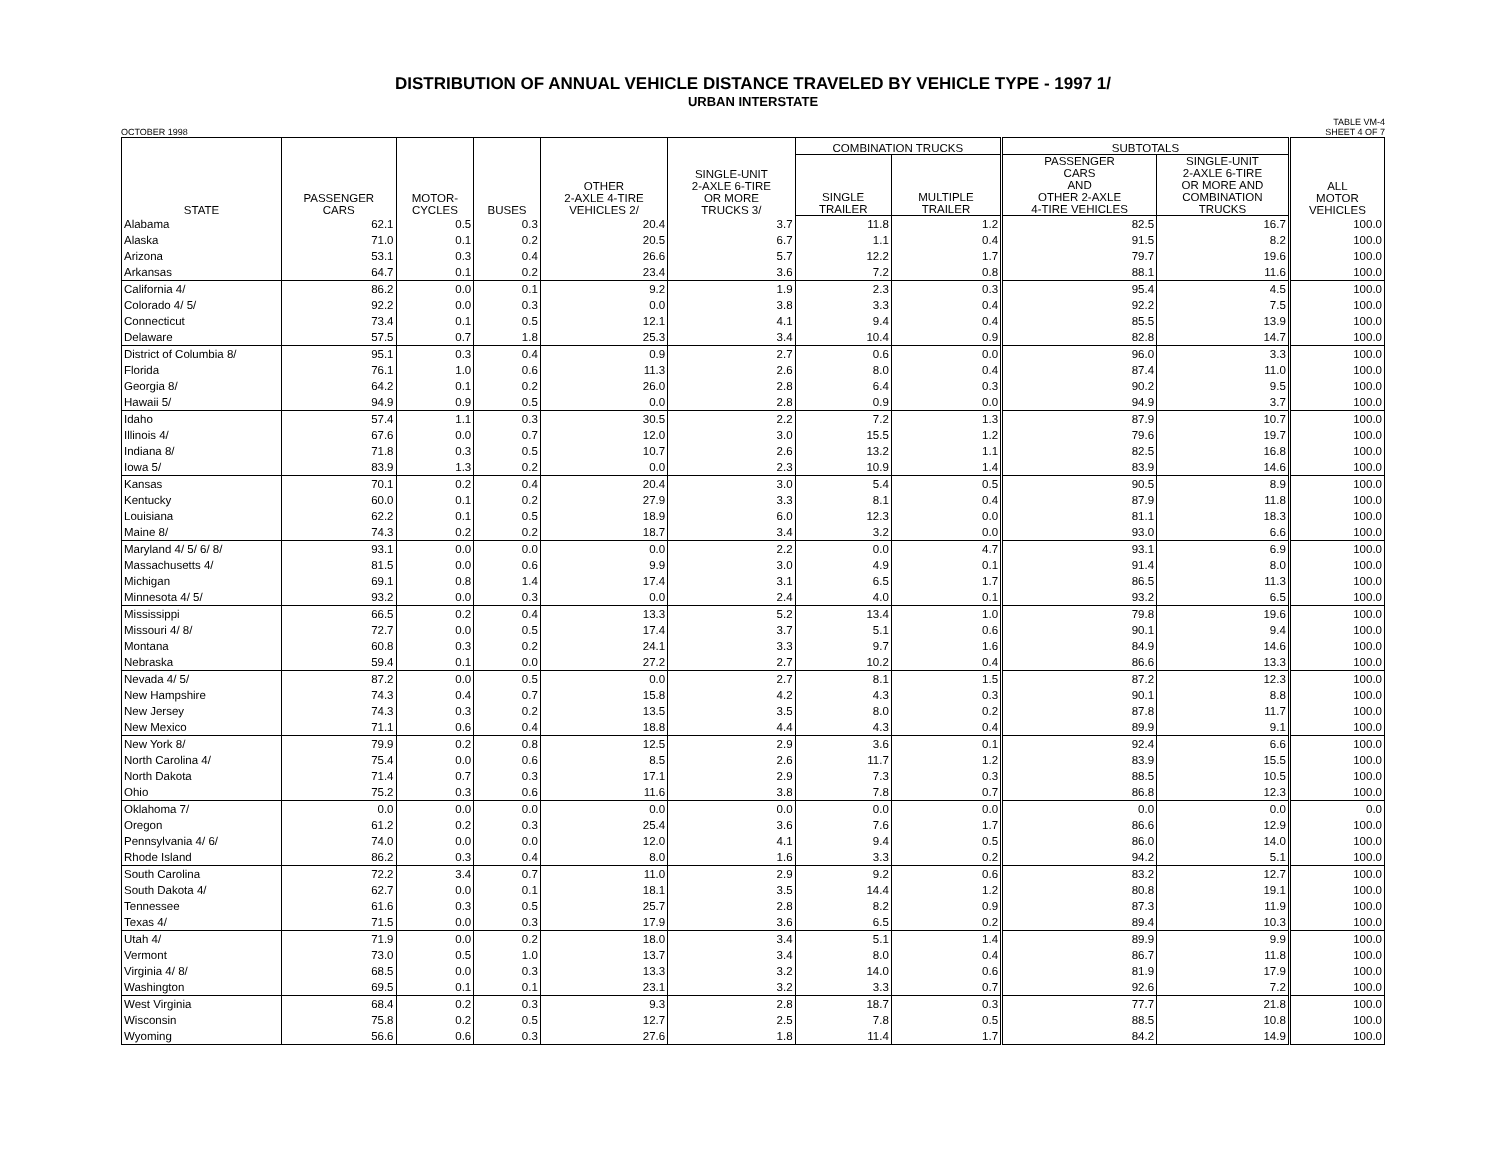DISTRIBUTION OF ANNUAL VEHICLE DISTANCE TRAVELED BY VEHICLE TYPE - 1997 1/
URBAN INTERSTATE
OCTOBER 1998 TABLE VM-4
SHEET 4 OF 7
| STATE | PASSENGER CARS | MOTOR- CYCLES | BUSES | OTHER 2-AXLE 4-TIRE VEHICLES 2/ | SINGLE-UNIT 2-AXLE 6-TIRE OR MORE TRUCKS 3/ | COMBINATION TRUCKS | | SUBTOTALS | | ALL MOTOR VEHICLES |
| --- | --- | --- | --- | --- | --- | --- | --- | --- | --- | --- |
| | | | | | | SINGLE TRAILER | MULTIPLE TRAILER | PASSENGER CARS AND OTHER 2-AXLE 4-TIRE VEHICLES | SINGLE-UNIT 2-AXLE 6-TIRE OR MORE AND COMBINATION TRUCKS | |
| Alabama | 62.1 | 0.5 | 0.3 | 20.4 | 3.7 | 11.8 | 1.2 | 82.5 | 16.7 | 100.0 |
| Alaska | 71.0 | 0.1 | 0.2 | 20.5 | 6.7 | 1.1 | 0.4 | 91.5 | 8.2 | 100.0 |
| Arizona | 53.1 | 0.3 | 0.4 | 26.6 | 5.7 | 12.2 | 1.7 | 79.7 | 19.6 | 100.0 |
| Arkansas | 64.7 | 0.1 | 0.2 | 23.4 | 3.6 | 7.2 | 0.8 | 88.1 | 11.6 | 100.0 |
| California 4/ | 86.2 | 0.0 | 0.1 | 9.2 | 1.9 | 2.3 | 0.3 | 95.4 | 4.5 | 100.0 |
| Colorado 4/ 5/ | 92.2 | 0.0 | 0.3 | 0.0 | 3.8 | 3.3 | 0.4 | 92.2 | 7.5 | 100.0 |
| Connecticut | 73.4 | 0.1 | 0.5 | 12.1 | 4.1 | 9.4 | 0.4 | 85.5 | 13.9 | 100.0 |
| Delaware | 57.5 | 0.7 | 1.8 | 25.3 | 3.4 | 10.4 | 0.9 | 82.8 | 14.7 | 100.0 |
| District of Columbia 8/ | 95.1 | 0.3 | 0.4 | 0.9 | 2.7 | 0.6 | 0.0 | 96.0 | 3.3 | 100.0 |
| Florida | 76.1 | 1.0 | 0.6 | 11.3 | 2.6 | 8.0 | 0.4 | 87.4 | 11.0 | 100.0 |
| Georgia 8/ | 64.2 | 0.1 | 0.2 | 26.0 | 2.8 | 6.4 | 0.3 | 90.2 | 9.5 | 100.0 |
| Hawaii 5/ | 94.9 | 0.9 | 0.5 | 0.0 | 2.8 | 0.9 | 0.0 | 94.9 | 3.7 | 100.0 |
| Idaho | 57.4 | 1.1 | 0.3 | 30.5 | 2.2 | 7.2 | 1.3 | 87.9 | 10.7 | 100.0 |
| Illinois 4/ | 67.6 | 0.0 | 0.7 | 12.0 | 3.0 | 15.5 | 1.2 | 79.6 | 19.7 | 100.0 |
| Indiana 8/ | 71.8 | 0.3 | 0.5 | 10.7 | 2.6 | 13.2 | 1.1 | 82.5 | 16.8 | 100.0 |
| Iowa 5/ | 83.9 | 1.3 | 0.2 | 0.0 | 2.3 | 10.9 | 1.4 | 83.9 | 14.6 | 100.0 |
| Kansas | 70.1 | 0.2 | 0.4 | 20.4 | 3.0 | 5.4 | 0.5 | 90.5 | 8.9 | 100.0 |
| Kentucky | 60.0 | 0.1 | 0.2 | 27.9 | 3.3 | 8.1 | 0.4 | 87.9 | 11.8 | 100.0 |
| Louisiana | 62.2 | 0.1 | 0.5 | 18.9 | 6.0 | 12.3 | 0.0 | 81.1 | 18.3 | 100.0 |
| Maine 8/ | 74.3 | 0.2 | 0.2 | 18.7 | 3.4 | 3.2 | 0.0 | 93.0 | 6.6 | 100.0 |
| Maryland 4/ 5/ 6/ 8/ | 93.1 | 0.0 | 0.0 | 0.0 | 2.2 | 0.0 | 4.7 | 93.1 | 6.9 | 100.0 |
| Massachusetts 4/ | 81.5 | 0.0 | 0.6 | 9.9 | 3.0 | 4.9 | 0.1 | 91.4 | 8.0 | 100.0 |
| Michigan | 69.1 | 0.8 | 1.4 | 17.4 | 3.1 | 6.5 | 1.7 | 86.5 | 11.3 | 100.0 |
| Minnesota 4/ 5/ | 93.2 | 0.0 | 0.3 | 0.0 | 2.4 | 4.0 | 0.1 | 93.2 | 6.5 | 100.0 |
| Mississippi | 66.5 | 0.2 | 0.4 | 13.3 | 5.2 | 13.4 | 1.0 | 79.8 | 19.6 | 100.0 |
| Missouri 4/ 8/ | 72.7 | 0.0 | 0.5 | 17.4 | 3.7 | 5.1 | 0.6 | 90.1 | 9.4 | 100.0 |
| Montana | 60.8 | 0.3 | 0.2 | 24.1 | 3.3 | 9.7 | 1.6 | 84.9 | 14.6 | 100.0 |
| Nebraska | 59.4 | 0.1 | 0.0 | 27.2 | 2.7 | 10.2 | 0.4 | 86.6 | 13.3 | 100.0 |
| Nevada 4/ 5/ | 87.2 | 0.0 | 0.5 | 0.0 | 2.7 | 8.1 | 1.5 | 87.2 | 12.3 | 100.0 |
| New Hampshire | 74.3 | 0.4 | 0.7 | 15.8 | 4.2 | 4.3 | 0.3 | 90.1 | 8.8 | 100.0 |
| New Jersey | 74.3 | 0.3 | 0.2 | 13.5 | 3.5 | 8.0 | 0.2 | 87.8 | 11.7 | 100.0 |
| New Mexico | 71.1 | 0.6 | 0.4 | 18.8 | 4.4 | 4.3 | 0.4 | 89.9 | 9.1 | 100.0 |
| New York 8/ | 79.9 | 0.2 | 0.8 | 12.5 | 2.9 | 3.6 | 0.1 | 92.4 | 6.6 | 100.0 |
| North Carolina 4/ | 75.4 | 0.0 | 0.6 | 8.5 | 2.6 | 11.7 | 1.2 | 83.9 | 15.5 | 100.0 |
| North Dakota | 71.4 | 0.7 | 0.3 | 17.1 | 2.9 | 7.3 | 0.3 | 88.5 | 10.5 | 100.0 |
| Ohio | 75.2 | 0.3 | 0.6 | 11.6 | 3.8 | 7.8 | 0.7 | 86.8 | 12.3 | 100.0 |
| Oklahoma 7/ | 0.0 | 0.0 | 0.0 | 0.0 | 0.0 | 0.0 | 0.0 | 0.0 | 0.0 | 0.0 |
| Oregon | 61.2 | 0.2 | 0.3 | 25.4 | 3.6 | 7.6 | 1.7 | 86.6 | 12.9 | 100.0 |
| Pennsylvania 4/ 6/ | 74.0 | 0.0 | 0.0 | 12.0 | 4.1 | 9.4 | 0.5 | 86.0 | 14.0 | 100.0 |
| Rhode Island | 86.2 | 0.3 | 0.4 | 8.0 | 1.6 | 3.3 | 0.2 | 94.2 | 5.1 | 100.0 |
| South Carolina | 72.2 | 3.4 | 0.7 | 11.0 | 2.9 | 9.2 | 0.6 | 83.2 | 12.7 | 100.0 |
| South Dakota 4/ | 62.7 | 0.0 | 0.1 | 18.1 | 3.5 | 14.4 | 1.2 | 80.8 | 19.1 | 100.0 |
| Tennessee | 61.6 | 0.3 | 0.5 | 25.7 | 2.8 | 8.2 | 0.9 | 87.3 | 11.9 | 100.0 |
| Texas 4/ | 71.5 | 0.0 | 0.3 | 17.9 | 3.6 | 6.5 | 0.2 | 89.4 | 10.3 | 100.0 |
| Utah 4/ | 71.9 | 0.0 | 0.2 | 18.0 | 3.4 | 5.1 | 1.4 | 89.9 | 9.9 | 100.0 |
| Vermont | 73.0 | 0.5 | 1.0 | 13.7 | 3.4 | 8.0 | 0.4 | 86.7 | 11.8 | 100.0 |
| Virginia 4/ 8/ | 68.5 | 0.0 | 0.3 | 13.3 | 3.2 | 14.0 | 0.6 | 81.9 | 17.9 | 100.0 |
| Washington | 69.5 | 0.1 | 0.1 | 23.1 | 3.2 | 3.3 | 0.7 | 92.6 | 7.2 | 100.0 |
| West Virginia | 68.4 | 0.2 | 0.3 | 9.3 | 2.8 | 18.7 | 0.3 | 77.7 | 21.8 | 100.0 |
| Wisconsin | 75.8 | 0.2 | 0.5 | 12.7 | 2.5 | 7.8 | 0.5 | 88.5 | 10.8 | 100.0 |
| Wyoming | 56.6 | 0.6 | 0.3 | 27.6 | 1.8 | 11.4 | 1.7 | 84.2 | 14.9 | 100.0 |